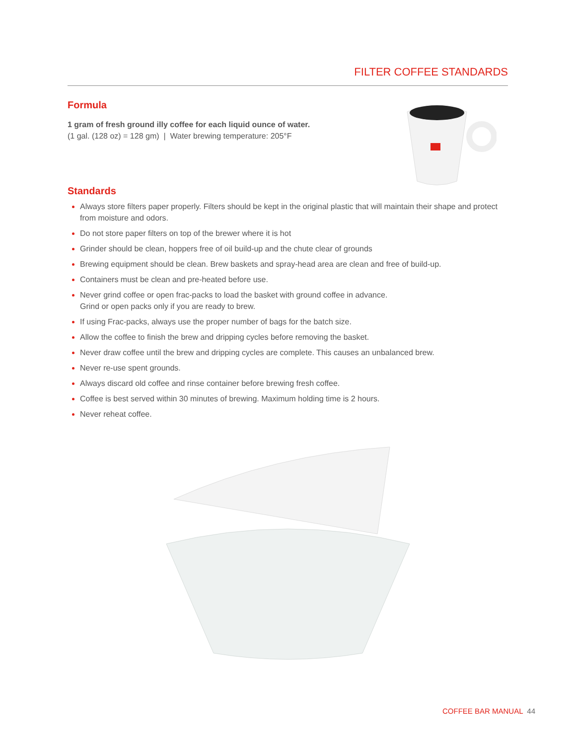FILTER COFFEE STANDARDS
Formula
1 gram of fresh ground illy coffee for each liquid ounce of water.
(1 gal. (128 oz) = 128 gm) | Water brewing temperature: 205°F
Standards
Always store filters paper properly. Filters should be kept in the original plastic that will maintain their shape and protect from moisture and odors.
Do not store paper filters on top of the brewer where it is hot
Grinder should be clean, hoppers free of oil build-up and the chute clear of grounds
Brewing equipment should be clean. Brew baskets and spray-head area are clean and free of build-up.
Containers must be clean and pre-heated before use.
Never grind coffee or open frac-packs to load the basket with ground coffee in advance.
Grind or open packs only if you are ready to brew.
If using Frac-packs, always use the proper number of bags for the batch size.
Allow the coffee to finish the brew and dripping cycles before removing the basket.
Never draw coffee until the brew and dripping cycles are complete. This causes an unbalanced brew.
Never re-use spent grounds.
Always discard old coffee and rinse container before brewing fresh coffee.
Coffee is best served within 30 minutes of brewing. Maximum holding time is 2 hours.
Never reheat coffee.
COFFEE BAR MANUAL 44